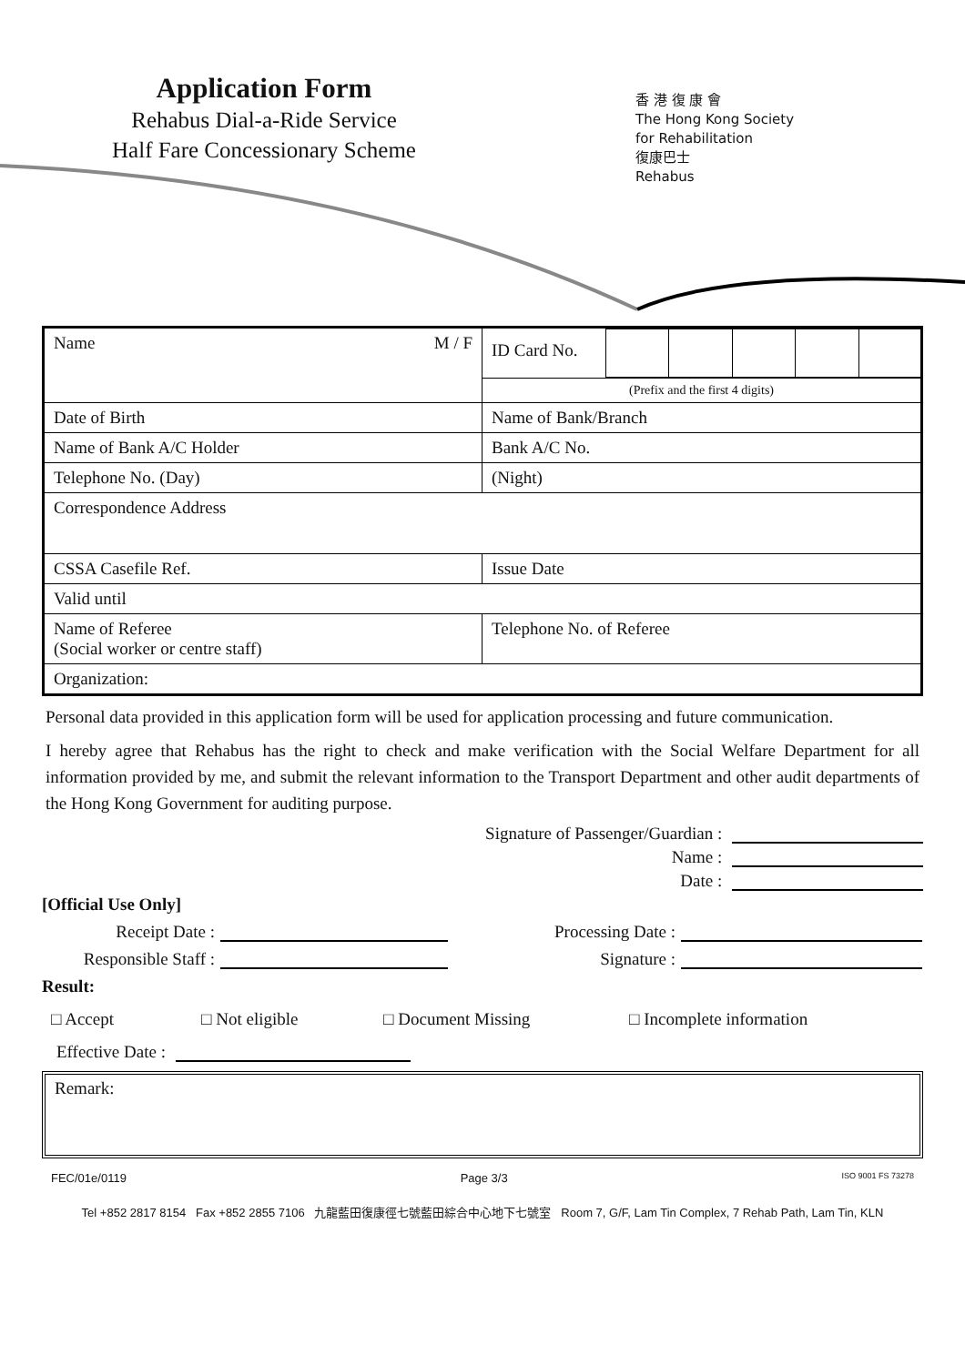Application Form
Rehabus Dial-a-Ride Service
Half Fare Concessionary Scheme
香 港 復 康 會
The Hong Kong Society
for Rehabilitation
復康巴士
Rehabus
| Name M / F | / ID Card No. / / / / / / |
| | (Prefix and the first 4 digits) |
| Date of Birth | Name of Bank/Branch |
| Name of Bank A/C Holder | Bank A/C No. |
| Telephone No. (Day) | (Night) |
| Correspondence Address | |
| CSSA Casefile Ref. | Issue Date |
| Valid until | |
| Name of Referee (Social worker or centre staff) | Telephone No. of Referee |
| Organization: | |
Personal data provided in this application form will be used for application processing and future communication.
I hereby agree that Rehabus has the right to check and make verification with the Social Welfare Department for all information provided by me, and submit the relevant information to the Transport Department and other audit departments of the Hong Kong Government for auditing purpose.
Signature of Passenger/Guardian :
Name :
Date :
[Official Use Only]
Receipt Date : Processing Date :
Responsible Staff : Signature :
Result:
□ Accept □ Not eligible □ Document Missing □ Incomplete information
Effective Date :
Remark:
FEC/01e/0119 Page 3/3 ISO 9001 FS 73278
Tel +852 2817 8154 Fax +852 2855 7106 九龍藍田復康徑七號藍田綜合中心地下七號室 Room 7, G/F, Lam Tin Complex, 7 Rehab Path, Lam Tin, KLN